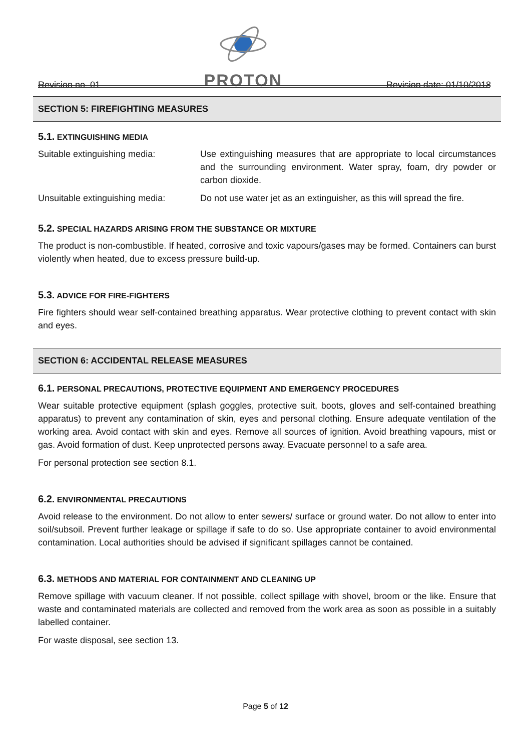Revision no. 01
PROTON
Revision date: 01/10/2018
SECTION 5: FIREFIGHTING MEASURES
5.1. EXTINGUISHING MEDIA
Suitable extinguishing media: Use extinguishing measures that are appropriate to local circumstances and the surrounding environment. Water spray, foam, dry powder or carbon dioxide.
Unsuitable extinguishing media:
Do not use water jet as an extinguisher, as this will spread the fire.
5.2. SPECIAL HAZARDS ARISING FROM THE SUBSTANCE OR MIXTURE
The product is non-combustible. If heated, corrosive and toxic vapours/gases may be formed. Containers can burst violently when heated, due to excess pressure build-up.
5.3. ADVICE FOR FIRE-FIGHTERS
Fire fighters should wear self-contained breathing apparatus. Wear protective clothing to prevent contact with skin and eyes.
SECTION 6: ACCIDENTAL RELEASE MEASURES
6.1. PERSONAL PRECAUTIONS, PROTECTIVE EQUIPMENT AND EMERGENCY PROCEDURES
Wear suitable protective equipment (splash goggles, protective suit, boots, gloves and self-contained breathing apparatus) to prevent any contamination of skin, eyes and personal clothing. Ensure adequate ventilation of the working area. Avoid contact with skin and eyes. Remove all sources of ignition. Avoid breathing vapours, mist or gas. Avoid formation of dust. Keep unprotected persons away. Evacuate personnel to a safe area.
For personal protection see section 8.1.
6.2. ENVIRONMENTAL PRECAUTIONS
Avoid release to the environment. Do not allow to enter sewers/ surface or ground water. Do not allow to enter into soil/subsoil. Prevent further leakage or spillage if safe to do so. Use appropriate container to avoid environmental contamination. Local authorities should be advised if significant spillages cannot be contained.
6.3. METHODS AND MATERIAL FOR CONTAINMENT AND CLEANING UP
Remove spillage with vacuum cleaner. If not possible, collect spillage with shovel, broom or the like. Ensure that waste and contaminated materials are collected and removed from the work area as soon as possible in a suitably labelled container.
For waste disposal, see section 13.
Page 5 of 12